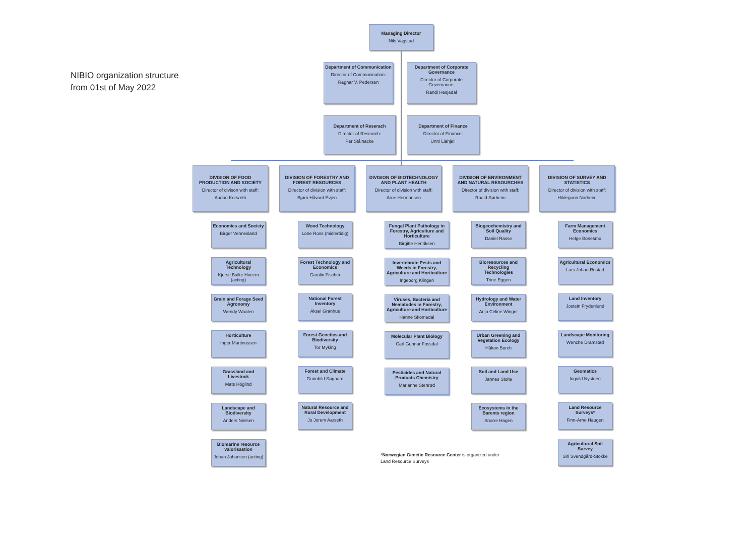NIBIO organization structure
from 01st of May 2022
Managing Director
Nils Vagstad
Department of Communication
Director of Communication:
Ragnar V. Pedersen
Department of Corporate Governance
Director of Corporate Governance:
Randi Hesjedal
Department of Reserach
Director of Research:
Per Stålnacke
Department of Finance
Director of Finance:
Unni Liahjell
DIVISION OF FOOD PRODUCTION AND SOCIETY
Director of divison with staff:
Audun Korsæth
Economics and Society
Birger Vennesland
Agricultural Technology
Kjersti Balke Hveem (acting)
Grain and Forage Seed Agronomy
Wendy Waalen
Horticulture
Inger Martinussen
Grassland and Livestock
Mats Höglind
Landscape and Biodiversity
Anders Nielsen
Biomarine resource valorisastion
Johan Johansen (acting)
DIVISION OF FORESTRY AND FOREST RESOURCES
Director of division with staff:
Bjørn Håvard Evjen
Wood Technology
Lone Ross (midlertidig)
Forest Technology and Economics
Carolin Fischer
National Forest Inventory
Aksel Granhus
Forest Genetics and Biodiversity
Tor Myking
Forest and Climate
Gunnhild Søgaard
Natural Resource and Rural Development
Jo Jorem Aarseth
DIVISION OF BIOTECHNOLOGY AND PLANT HEALTH
Director of division with staff:
Arne Hermansen
Fungal Plant Pathology in Forestry, Agriculture and Horticulture
Birgitte Henriksen
Invertebrate Pests and Weeds in Forestry, Agriculture and Horticulture
Ingeborg Klingen
Viruses, Bacteria and Nematodes in Forestry, Agriculture and Horticulture
Hanne Skomedal
Molecular Plant Biology
Carl Gunnar Fossdal
Pesticides and Natural Products Chemistry
Marianne Stenrød
DIVISION OF ENVIRONMENT AND NATURAL RESOURCHES
Director of division with staff:
Roald Sørheim
Biogeochemistry and Soil Quality
Daniel Rasse
Bioresources and Recycling Technologies
Trine Eggen
Hydrology and Water Environment
Anja Celine Winger
Urban Greening and Vegetation Ecology
Håkon Borch
Soil and Land Use
Jannes Stolte
Ecosystems in the Barents region
Snorre Hagen
DIVISION OF SURVEY AND STATISTICS
Director of division with staff:
Hildegunn Norheim
Farm Management Economics
Helge Bonesmo
Agricultural Economics
Lars Johan Rustad
Land Inventory
Jostein Frydenlund
Landscape Monitoring
Wenche Dramstad
Geomatics
Ingvild Nystuen
Land Resource Surveys*
Finn-Arne Haugen
Agricultural Soil Survey
Siri Svendgård-Stokke
*Norwegian Genetic Resource Center is organized under
Land Resource Surveys